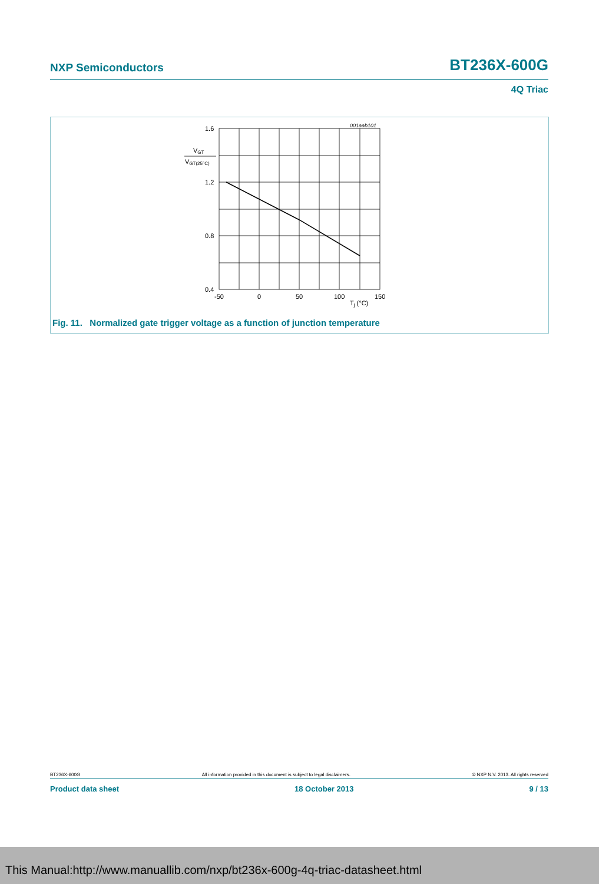NXP Semiconductors BT236X-600G
4Q Triac
001aab101
1.6
1.2
0.8
0.4
VGT
VGT(25°C)
-50
0
50
100
150
Tj (°C)
Fig. 11. Normalized gate trigger voltage as a function of junction temperature
BT236X-600G All information provided in this document is subject to legal disclaimers. © NXP N.V. 2013. All rights reserved
Product data sheet 18 October 2013 9 / 13
This Manual:http://www.manuallib.com/nxp/bt236x-600g-4q-triac-datasheet.html